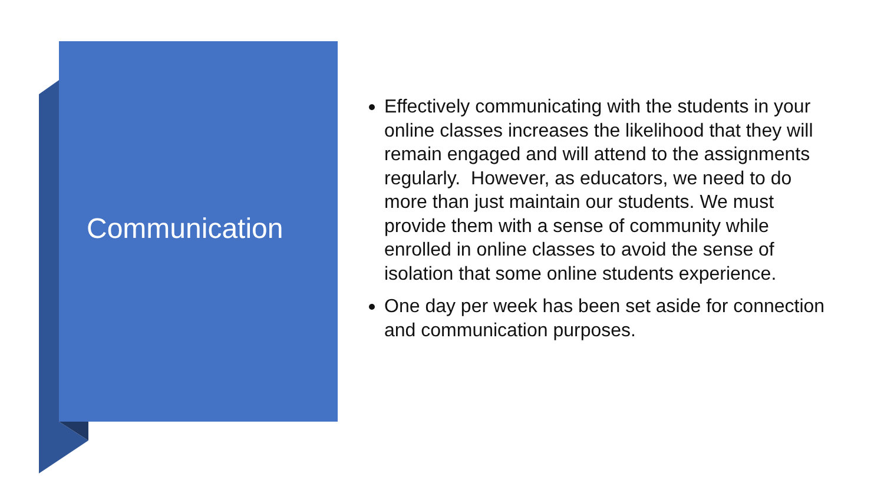Communication
Effectively communicating with the students in your online classes increases the likelihood that they will remain engaged and will attend to the assignments regularly. However, as educators, we need to do more than just maintain our students. We must provide them with a sense of community while enrolled in online classes to avoid the sense of isolation that some online students experience.
One day per week has been set aside for connection and communication purposes.